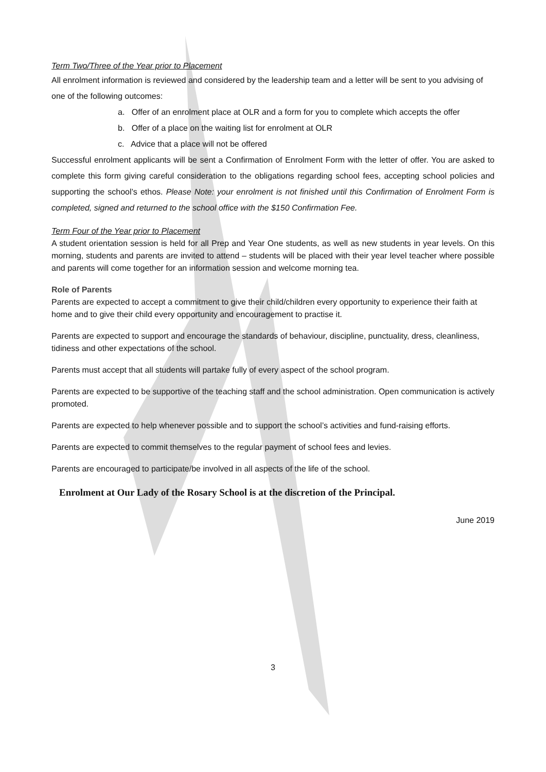Term Two/Three of the Year prior to Placement
All enrolment information is reviewed and considered by the leadership team and a letter will be sent to you advising of one of the following outcomes:
a. Offer of an enrolment place at OLR and a form for you to complete which accepts the offer
b. Offer of a place on the waiting list for enrolment at OLR
c. Advice that a place will not be offered
Successful enrolment applicants will be sent a Confirmation of Enrolment Form with the letter of offer. You are asked to complete this form giving careful consideration to the obligations regarding school fees, accepting school policies and supporting the school’s ethos. Please Note: your enrolment is not finished until this Confirmation of Enrolment Form is completed, signed and returned to the school office with the $150 Confirmation Fee.
Term Four of the Year prior to Placement
A student orientation session is held for all Prep and Year One students, as well as new students in year levels. On this morning, students and parents are invited to attend – students will be placed with their year level teacher where possible and parents will come together for an information session and welcome morning tea.
Role of Parents
Parents are expected to accept a commitment to give their child/children every opportunity to experience their faith at home and to give their child every opportunity and encouragement to practise it.
Parents are expected to support and encourage the standards of behaviour, discipline, punctuality, dress, cleanliness, tidiness and other expectations of the school.
Parents must accept that all students will partake fully of every aspect of the school program.
Parents are expected to be supportive of the teaching staff and the school administration. Open communication is actively promoted.
Parents are expected to help whenever possible and to support the school’s activities and fund-raising efforts.
Parents are expected to commit themselves to the regular payment of school fees and levies.
Parents are encouraged to participate/be involved in all aspects of the life of the school.
Enrolment at Our Lady of the Rosary School is at the discretion of the Principal.
June 2019
3